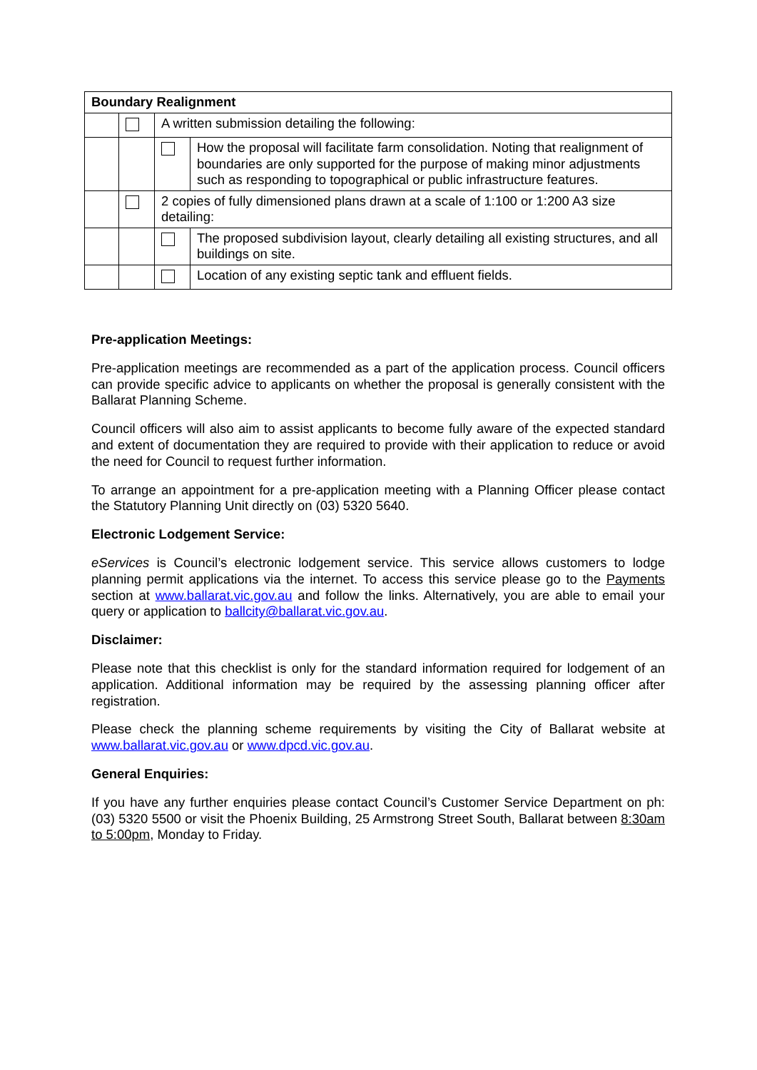| Boundary Realignment | | | |
| --- | --- | --- | --- |
| | | A written submission detailing the following: | |
| | | | How the proposal will facilitate farm consolidation. Noting that realignment of boundaries are only supported for the purpose of making minor adjustments such as responding to topographical or public infrastructure features. |
| | | 2 copies of fully dimensioned plans drawn at a scale of 1:100 or 1:200 A3 size detailing: | |
| | | | The proposed subdivision layout, clearly detailing all existing structures, and all buildings on site. |
| | | | Location of any existing septic tank and effluent fields. |
Pre-application Meetings:
Pre-application meetings are recommended as a part of the application process. Council officers can provide specific advice to applicants on whether the proposal is generally consistent with the Ballarat Planning Scheme.
Council officers will also aim to assist applicants to become fully aware of the expected standard and extent of documentation they are required to provide with their application to reduce or avoid the need for Council to request further information.
To arrange an appointment for a pre-application meeting with a Planning Officer please contact the Statutory Planning Unit directly on (03) 5320 5640.
Electronic Lodgement Service:
eServices is Council’s electronic lodgement service. This service allows customers to lodge planning permit applications via the internet. To access this service please go to the Payments section at www.ballarat.vic.gov.au and follow the links. Alternatively, you are able to email your query or application to ballcity@ballarat.vic.gov.au.
Disclaimer:
Please note that this checklist is only for the standard information required for lodgement of an application. Additional information may be required by the assessing planning officer after registration.
Please check the planning scheme requirements by visiting the City of Ballarat website at www.ballarat.vic.gov.au or www.dpcd.vic.gov.au.
General Enquiries:
If you have any further enquiries please contact Council’s Customer Service Department on ph: (03) 5320 5500 or visit the Phoenix Building, 25 Armstrong Street South, Ballarat between 8:30am to 5:00pm, Monday to Friday.